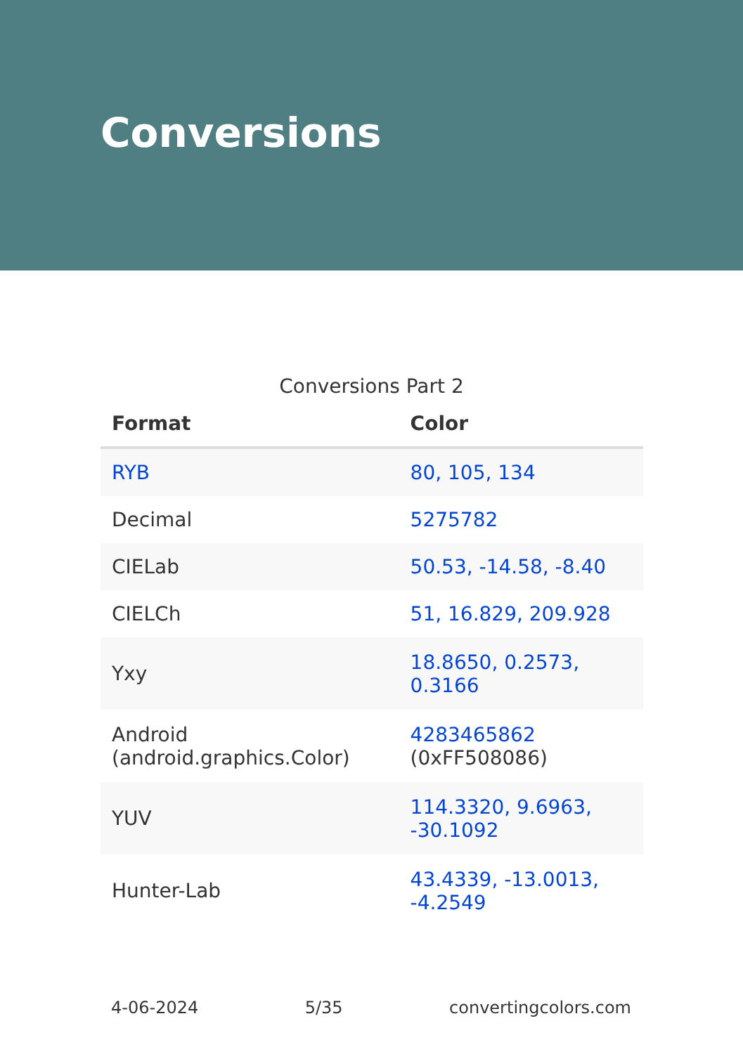Conversions
Conversions Part 2
| Format | Color |
| --- | --- |
| RYB | 80, 105, 134 |
| Decimal | 5275782 |
| CIELab | 50.53, -14.58, -8.40 |
| CIELCh | 51, 16.829, 209.928 |
| Yxy | 18.8650, 0.2573, 0.3166 |
| Android (android.graphics.Color) | 4283465862 (0xFF508086) |
| YUV | 114.3320, 9.6963, -30.1092 |
| Hunter-Lab | 43.4339, -13.0013, -4.2549 |
4-06-2024 5/35 convertingcolors.com